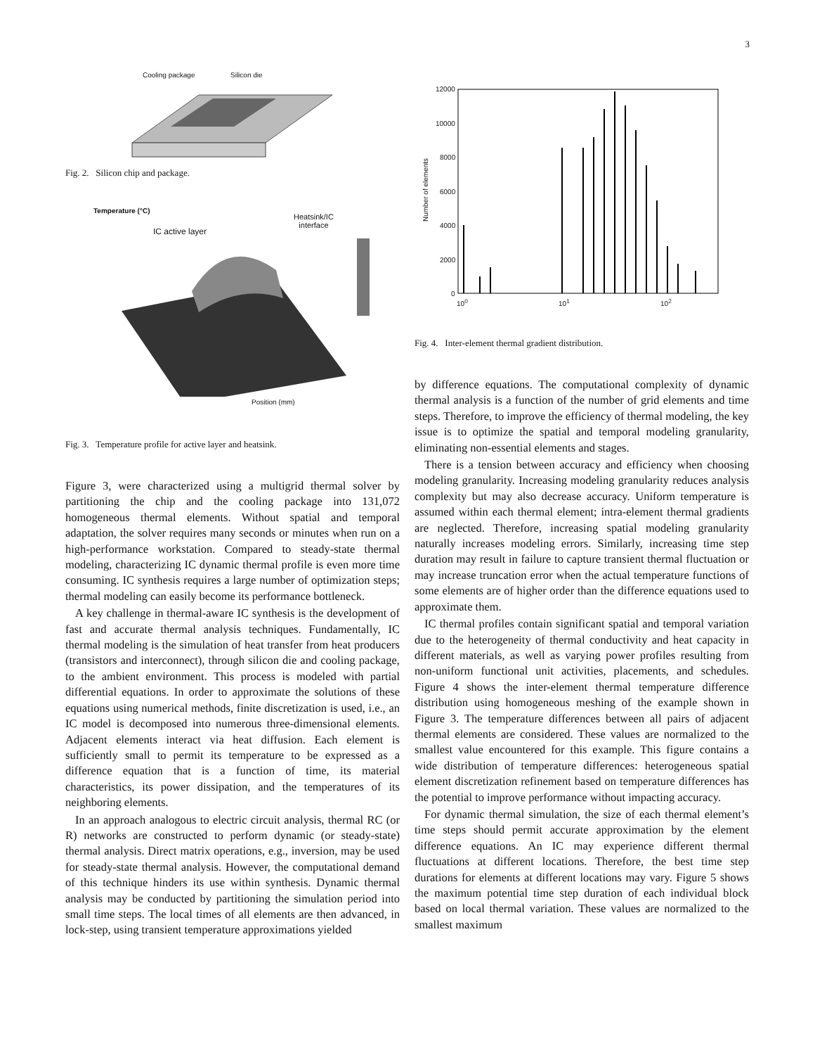3
Cooling package Silicon die
Fig. 2. Silicon chip and package.
Temperature (°C)
IC active layer
Heatsink/IC
interface
Position (mm)
Fig. 3. Temperature profile for active layer and heatsink.
Figure 3, were characterized using a multigrid thermal solver by partitioning the chip and the cooling package into 131,072 homogeneous thermal elements. Without spatial and temporal adaptation, the solver requires many seconds or minutes when run on a high-performance workstation. Compared to steady-state thermal modeling, characterizing IC dynamic thermal profile is even more time consuming. IC synthesis requires a large number of optimization steps; thermal modeling can easily become its performance bottleneck.
A key challenge in thermal-aware IC synthesis is the development of fast and accurate thermal analysis techniques. Fundamentally, IC thermal modeling is the simulation of heat transfer from heat producers (transistors and interconnect), through silicon die and cooling package, to the ambient environment. This process is modeled with partial differential equations. In order to approximate the solutions of these equations using numerical methods, finite discretization is used, i.e., an IC model is decomposed into numerous three-dimensional elements. Adjacent elements interact via heat diffusion. Each element is sufficiently small to permit its temperature to be expressed as a difference equation that is a function of time, its material characteristics, its power dissipation, and the temperatures of its neighboring elements.
In an approach analogous to electric circuit analysis, thermal RC (or R) networks are constructed to perform dynamic (or steady-state) thermal analysis. Direct matrix operations, e.g., inversion, may be used for steady-state thermal analysis. However, the computational demand of this technique hinders its use within synthesis. Dynamic thermal analysis may be conducted by partitioning the simulation period into small time steps. The local times of all elements are then advanced, in lock-step, using transient temperature approximations yielded
Number of elements
12000
10000
8000
6000
4000
2000
0
10<sup>0</sup> 10<sup>1</sup> 10<sup>2</sup>
Fig. 4. Inter-element thermal gradient distribution.
by difference equations. The computational complexity of dynamic thermal analysis is a function of the number of grid elements and time steps. Therefore, to improve the efficiency of thermal modeling, the key issue is to optimize the spatial and temporal modeling granularity, eliminating non-essential elements and stages.
There is a tension between accuracy and efficiency when choosing modeling granularity. Increasing modeling granularity reduces analysis complexity but may also decrease accuracy. Uniform temperature is assumed within each thermal element; intra-element thermal gradients are neglected. Therefore, increasing spatial modeling granularity naturally increases modeling errors. Similarly, increasing time step duration may result in failure to capture transient thermal fluctuation or may increase truncation error when the actual temperature functions of some elements are of higher order than the difference equations used to approximate them.
IC thermal profiles contain significant spatial and temporal variation due to the heterogeneity of thermal conductivity and heat capacity in different materials, as well as varying power profiles resulting from non-uniform functional unit activities, placements, and schedules. Figure 4 shows the inter-element thermal temperature difference distribution using homogeneous meshing of the example shown in Figure 3. The temperature differences between all pairs of adjacent thermal elements are considered. These values are normalized to the smallest value encountered for this example. This figure contains a wide distribution of temperature differences: heterogeneous spatial element discretization refinement based on temperature differences has the potential to improve performance without impacting accuracy.
For dynamic thermal simulation, the size of each thermal element’s time steps should permit accurate approximation by the element difference equations. An IC may experience different thermal fluctuations at different locations. Therefore, the best time step durations for elements at different locations may vary. Figure 5 shows the maximum potential time step duration of each individual block based on local thermal variation. These values are normalized to the smallest maximum